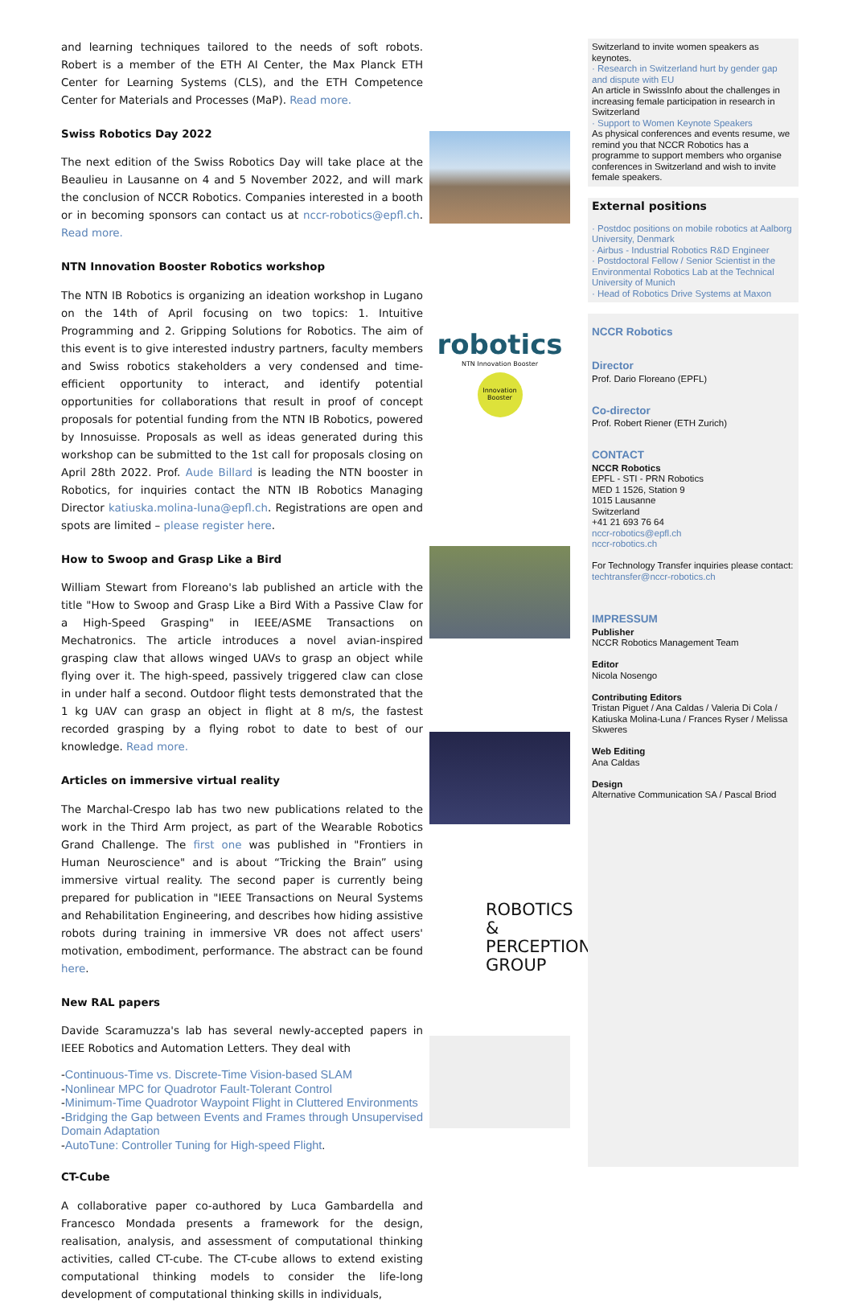and learning techniques tailored to the needs of soft robots. Robert is a member of the ETH AI Center, the Max Planck ETH Center for Learning Systems (CLS), and the ETH Competence Center for Materials and Processes (MaP). Read more.
Swiss Robotics Day 2022
The next edition of the Swiss Robotics Day will take place at the Beaulieu in Lausanne on 4 and 5 November 2022, and will mark the conclusion of NCCR Robotics. Companies interested in a booth or in becoming sponsors can contact us at nccr-robotics@epfl.ch. Read more.
NTN Innovation Booster Robotics workshop
The NTN IB Robotics is organizing an ideation workshop in Lugano on the 14th of April focusing on two topics: 1. Intuitive Programming and 2. Gripping Solutions for Robotics. The aim of this event is to give interested industry partners, faculty members and Swiss robotics stakeholders a very condensed and time-efficient opportunity to interact, and identify potential opportunities for collaborations that result in proof of concept proposals for potential funding from the NTN IB Robotics, powered by Innosuisse. Proposals as well as ideas generated during this workshop can be submitted to the 1st call for proposals closing on April 28th 2022. Prof. Aude Billard is leading the NTN booster in Robotics, for inquiries contact the NTN IB Robotics Managing Director katiuska.molina-luna@epfl.ch. Registrations are open and spots are limited – please register here.
How to Swoop and Grasp Like a Bird
William Stewart from Floreano's lab published an article with the title "How to Swoop and Grasp Like a Bird With a Passive Claw for a High-Speed Grasping" in IEEE/ASME Transactions on Mechatronics. The article introduces a novel avian-inspired grasping claw that allows winged UAVs to grasp an object while flying over it. The high-speed, passively triggered claw can close in under half a second. Outdoor flight tests demonstrated that the 1 kg UAV can grasp an object in flight at 8 m/s, the fastest recorded grasping by a flying robot to date to best of our knowledge. Read more.
Articles on immersive virtual reality
The Marchal-Crespo lab has two new publications related to the work in the Third Arm project, as part of the Wearable Robotics Grand Challenge. The first one was published in "Frontiers in Human Neuroscience" and is about “Tricking the Brain” using immersive virtual reality. The second paper is currently being prepared for publication in "IEEE Transactions on Neural Systems and Rehabilitation Engineering, and describes how hiding assistive robots during training in immersive VR does not affect users' motivation, embodiment, performance. The abstract can be found here.
New RAL papers
Davide Scaramuzza's lab has several newly-accepted papers in IEEE Robotics and Automation Letters. They deal with
-Continuous-Time vs. Discrete-Time Vision-based SLAM
-Nonlinear MPC for Quadrotor Fault-Tolerant Control
-Minimum-Time Quadrotor Waypoint Flight in Cluttered Environments
-Bridging the Gap between Events and Frames through Unsupervised Domain Adaptation
-AutoTune: Controller Tuning for High-speed Flight.
CT-Cube
A collaborative paper co-authored by Luca Gambardella and Francesco Mondada presents a framework for the design, realisation, analysis, and assessment of computational thinking activities, called CT-cube. The CT-cube allows to extend existing computational thinking models to consider the life-long development of computational thinking skills in individuals,
robotics
NTN Innovation Booster
Innovation Booster
ROBOTICS &
PERCEPTION
GROUP
Switzerland to invite women speakers as keynotes.
· Research in Switzerland hurt by gender gap and dispute with EU
An article in SwissInfo about the challenges in increasing female participation in research in Switzerland
· Support to Women Keynote Speakers
As physical conferences and events resume, we remind you that NCCR Robotics has a programme to support members who organise conferences in Switzerland and wish to invite female speakers.
External positions
· Postdoc positions on mobile robotics at Aalborg University, Denmark
· Airbus - Industrial Robotics R&D Engineer
· Postdoctoral Fellow / Senior Scientist in the Environmental Robotics Lab at the Technical University of Munich
· Head of Robotics Drive Systems at Maxon
NCCR Robotics
Director
Prof. Dario Floreano (EPFL)
Co-director
Prof. Robert Riener (ETH Zurich)
CONTACT
NCCR Robotics
EPFL - STI - PRN Robotics
MED 1 1526, Station 9
1015 Lausanne
Switzerland
+41 21 693 76 64
nccr-robotics@epfl.ch
nccr-robotics.ch
For Technology Transfer inquiries please contact:
techtransfer@nccr-robotics.ch
IMPRESSUM
Publisher
NCCR Robotics Management Team
Editor
Nicola Nosengo
Contributing Editors
Tristan Piguet / Ana Caldas / Valeria Di Cola / Katiuska Molina-Luna / Frances Ryser / Melissa Skweres
Web Editing
Ana Caldas
Design
Alternative Communication SA / Pascal Briod